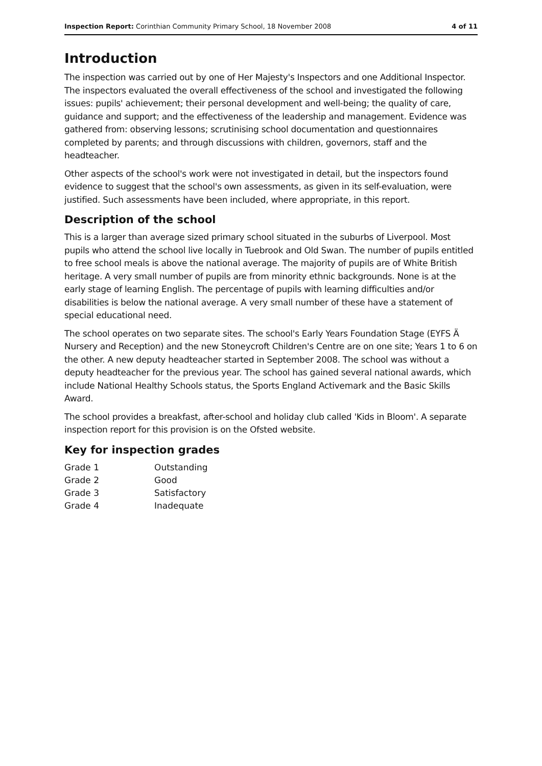Inspection Report: Corinthian Community Primary School, 18 November 2008 4 of 11
Introduction
The inspection was carried out by one of Her Majesty's Inspectors and one Additional Inspector. The inspectors evaluated the overall effectiveness of the school and investigated the following issues: pupils' achievement; their personal development and well-being; the quality of care, guidance and support; and the effectiveness of the leadership and management. Evidence was gathered from: observing lessons; scrutinising school documentation and questionnaires completed by parents; and through discussions with children, governors, staff and the headteacher.
Other aspects of the school's work were not investigated in detail, but the inspectors found evidence to suggest that the school's own assessments, as given in its self-evaluation, were justified. Such assessments have been included, where appropriate, in this report.
Description of the school
This is a larger than average sized primary school situated in the suburbs of Liverpool. Most pupils who attend the school live locally in Tuebrook and Old Swan. The number of pupils entitled to free school meals is above the national average. The majority of pupils are of White British heritage. A very small number of pupils are from minority ethnic backgrounds. None is at the early stage of learning English. The percentage of pupils with learning difficulties and/or disabilities is below the national average. A very small number of these have a statement of special educational need.
The school operates on two separate sites. The school's Early Years Foundation Stage (EYFS Ä Nursery and Reception) and the new Stoneycroft Children's Centre are on one site; Years 1 to 6 on the other. A new deputy headteacher started in September 2008. The school was without a deputy headteacher for the previous year. The school has gained several national awards, which include National Healthy Schools status, the Sports England Activemark and the Basic Skills Award.
The school provides a breakfast, after-school and holiday club called 'Kids in Bloom'. A separate inspection report for this provision is on the Ofsted website.
Key for inspection grades
| Grade 1 | Outstanding |
| Grade 2 | Good |
| Grade 3 | Satisfactory |
| Grade 4 | Inadequate |